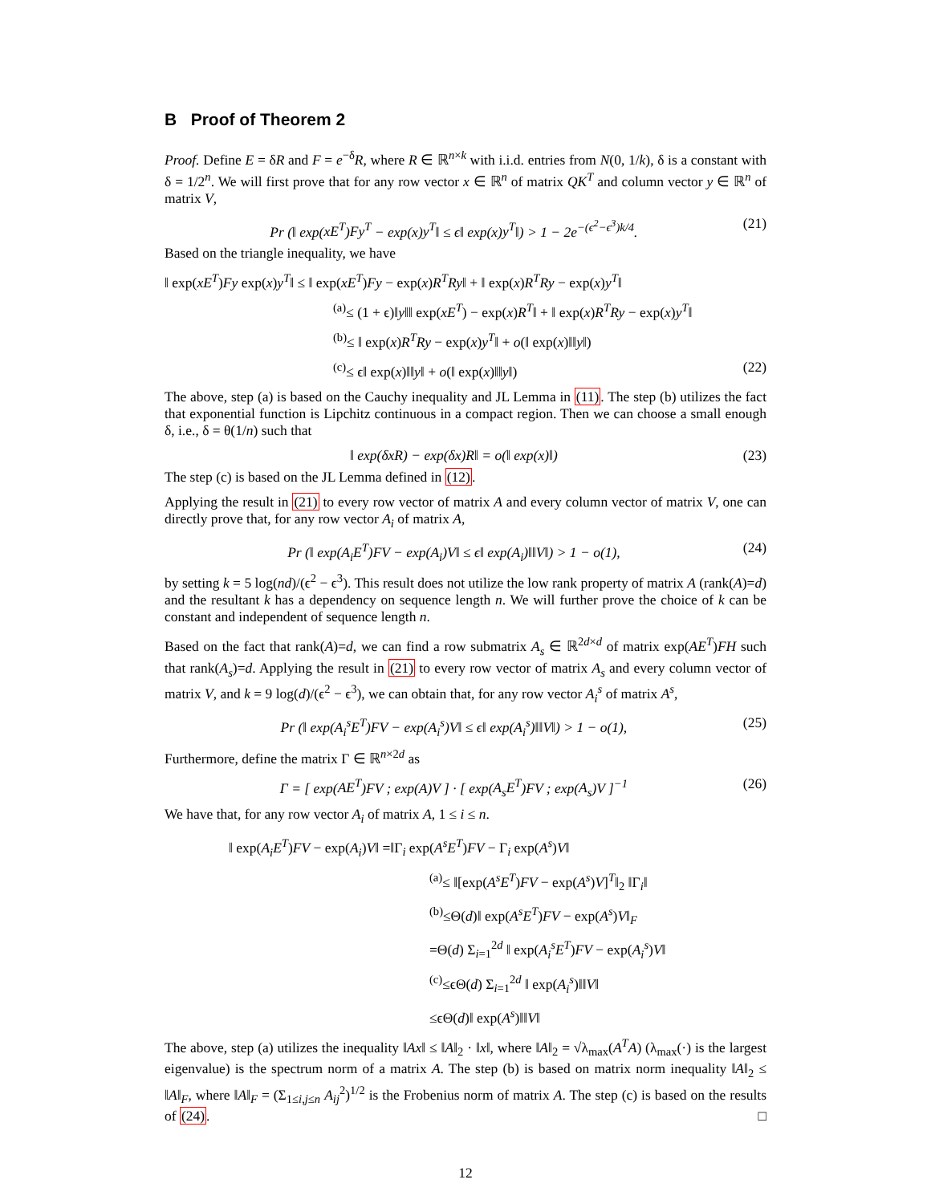B Proof of Theorem 2
Proof. Define E = δR and F = e<sup>−δ</sup>R, where R ∈ ℝ<sup>n×k</sup> with i.i.d. entries from N(0, 1/k), δ is a constant with δ = 1/2<sup>n</sup>. We will first prove that for any row vector x ∈ ℝ<sup>n</sup> of matrix QK<sup>T</sup> and column vector y ∈ ℝ<sup>n</sup> of matrix V,
Pr (‖ exp(xE<sup>T</sup>)Fy<sup>T</sup> − exp(x)y<sup>T</sup>‖ ≤ ϵ‖ exp(x)y<sup>T</sup>‖) > 1 − 2e<sup>−(ϵ<sup>2</sup>−ϵ<sup>3</sup>)k/4</sup>. (21)
Based on the triangle inequality, we have
‖ exp(xE<sup>T</sup>)Fy exp(x)y<sup>T</sup>‖ ≤ ‖ exp(xE<sup>T</sup>)Fy − exp(x)R<sup>T</sup>Ry‖ + ‖ exp(x)R<sup>T</sup>Ry − exp(x)y<sup>T</sup>‖
<sup>(a)</sup>≤ (1 + ϵ)‖y‖‖ exp(xE<sup>T</sup>) − exp(x)R<sup>T</sup>‖ + ‖ exp(x)R<sup>T</sup>Ry − exp(x)y<sup>T</sup>‖
<sup>(b)</sup>≤ ‖ exp(x)R<sup>T</sup>Ry − exp(x)y<sup>T</sup>‖ + o(‖ exp(x)‖‖y‖)
<sup>(c)</sup>≤ ϵ‖ exp(x)‖‖y‖ + o(‖ exp(x)‖‖y‖) (22)
The above, step (a) is based on the Cauchy inequality and JL Lemma in (11). The step (b) utilizes the fact that exponential function is Lipchitz continuous in a compact region. Then we can choose a small enough δ, i.e., δ = θ(1/n) such that
‖ exp(δxR) − exp(δx)R‖ = o(‖ exp(x)‖) (23)
The step (c) is based on the JL Lemma defined in (12).
Applying the result in (21) to every row vector of matrix A and every column vector of matrix V, one can directly prove that, for any row vector A<sub>i</sub> of matrix A,
Pr (‖ exp(A<sub>i</sub>E<sup>T</sup>)FV − exp(A<sub>i</sub>)V‖ ≤ ϵ‖ exp(A<sub>i</sub>)‖‖V‖) > 1 − o(1), (24)
by setting k = 5 log(nd)/(ϵ<sup>2</sup> − ϵ<sup>3</sup>). This result does not utilize the low rank property of matrix A (rank(A)=d) and the resultant k has a dependency on sequence length n. We will further prove the choice of k can be constant and independent of sequence length n.
Based on the fact that rank(A)=d, we can find a row submatrix A<sub>s</sub> ∈ ℝ<sup>2d×d</sup> of matrix exp(AE<sup>T</sup>)FH such that rank(A<sub>s</sub>)=d. Applying the result in (21) to every row vector of matrix A<sub>s</sub> and every column vector of matrix V, and k = 9 log(d)/(ϵ<sup>2</sup> − ϵ<sup>3</sup>), we can obtain that, for any row vector A<sub>i</sub><sup>s</sup> of matrix A<sup>s</sup>,
Pr (‖ exp(A<sub>i</sub><sup>s</sup>E<sup>T</sup>)FV − exp(A<sub>i</sub><sup>s</sup>)V‖ ≤ ϵ‖ exp(A<sub>i</sub><sup>s</sup>)‖‖V‖) > 1 − o(1), (25)
Furthermore, define the matrix Γ ∈ ℝ<sup>n×2d</sup> as
Γ = [ exp(AE<sup>T</sup>)FV ; exp(A)V ] · [ exp(A<sub>s</sub>E<sup>T</sup>)FV ; exp(A<sub>s</sub>)V ]<sup>−1</sup> (26)
We have that, for any row vector A<sub>i</sub> of matrix A, 1 ≤ i ≤ n.
‖ exp(A<sub>i</sub>E<sup>T</sup>)FV − exp(A<sub>i</sub>)V‖ =‖Γ<sub>i</sub> exp(A<sup>s</sup>E<sup>T</sup>)FV − Γ<sub>i</sub> exp(A<sup>s</sup>)V‖
<sup>(a)</sup>≤ ‖[exp(A<sup>s</sup>E<sup>T</sup>)FV − exp(A<sup>s</sup>)V]<sup>T</sup>‖<sub>2</sub> ‖Γ<sub>i</sub>‖
<sup>(b)</sup>≤Θ(d)‖ exp(A<sup>s</sup>E<sup>T</sup>)FV − exp(A<sup>s</sup>)V‖<sub>F</sub>
=Θ(d) Σ<sub>i=1</sub><sup>2d</sup> ‖ exp(A<sub>i</sub><sup>s</sup>E<sup>T</sup>)FV − exp(A<sub>i</sub><sup>s</sup>)V‖
<sup>(c)</sup>≤ϵΘ(d) Σ<sub>i=1</sub><sup>2d</sup> ‖ exp(A<sub>i</sub><sup>s</sup>)‖‖V‖
≤ϵΘ(d)‖ exp(A<sup>s</sup>)‖‖V‖
The above, step (a) utilizes the inequality ‖Ax‖ ≤ ‖A‖<sub>2</sub> · ‖x‖, where ‖A‖<sub>2</sub> = √λ<sub>max</sub>(A<sup>T</sup>A) (λ<sub>max</sub>(·) is the largest eigenvalue) is the spectrum norm of a matrix A. The step (b) is based on matrix norm inequality ‖A‖<sub>2</sub> ≤ ‖A‖<sub>F</sub>, where ‖A‖<sub>F</sub> = (Σ<sub>1≤i,j≤n</sub> A<sub>ij</sub><sup>2</sup>)<sup>1/2</sup> is the Frobenius norm of matrix A. The step (c) is based on the results of (24). □
12